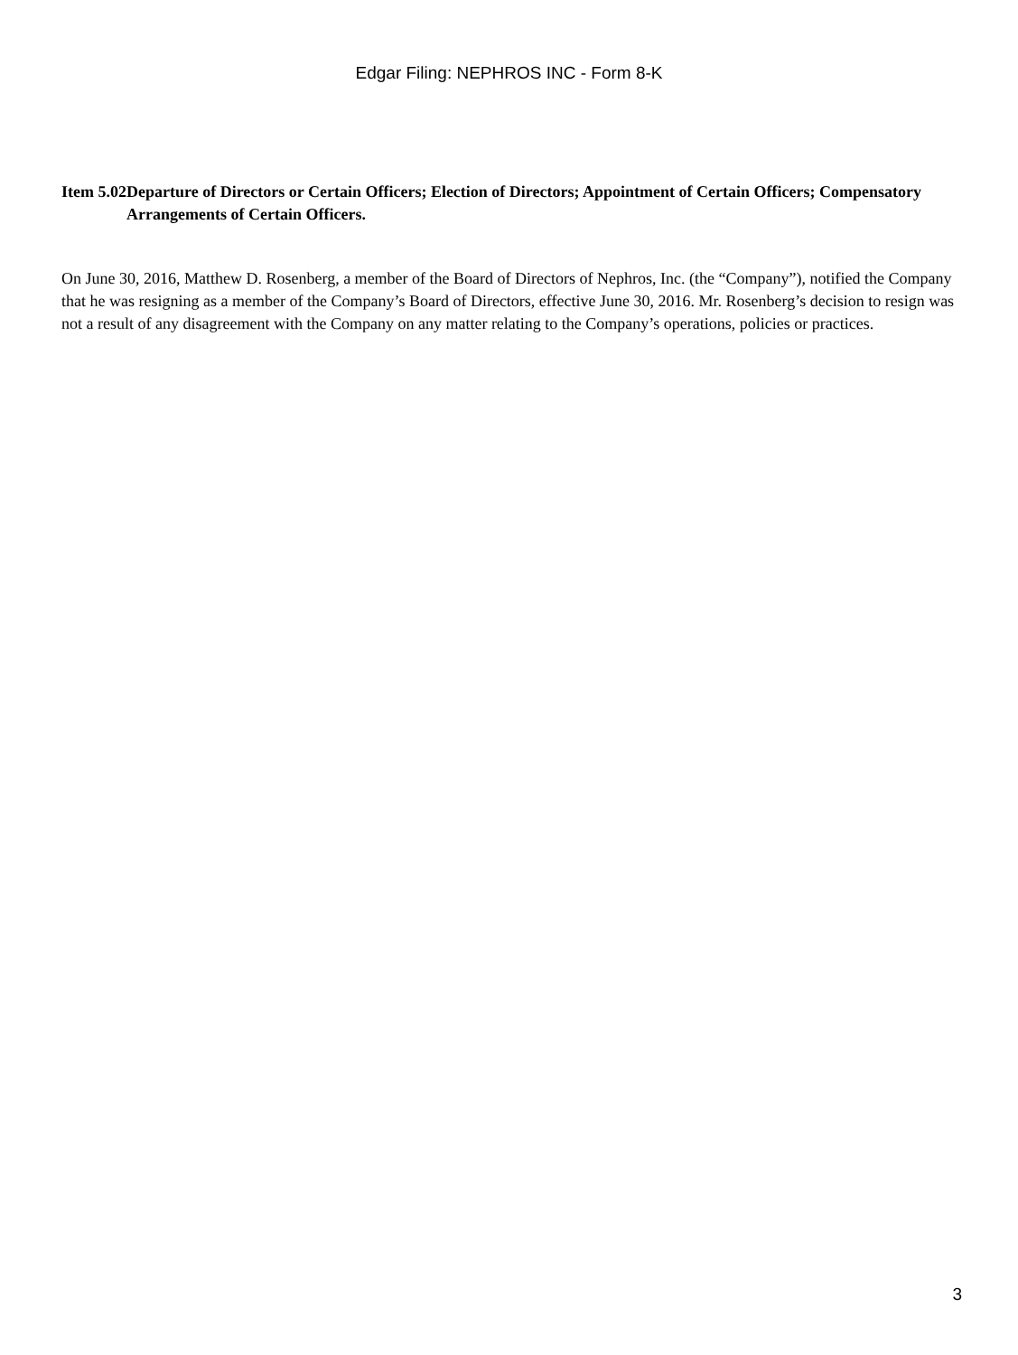Edgar Filing: NEPHROS INC - Form 8-K
Item 5.02
Departure of Directors or Certain Officers; Election of Directors; Appointment of Certain Officers; Compensatory Arrangements of Certain Officers.
On June 30, 2016, Matthew D. Rosenberg, a member of the Board of Directors of Nephros, Inc. (the “Company”), notified the Company that he was resigning as a member of the Company’s Board of Directors, effective June 30, 2016. Mr. Rosenberg’s decision to resign was not a result of any disagreement with the Company on any matter relating to the Company’s operations, policies or practices.
3